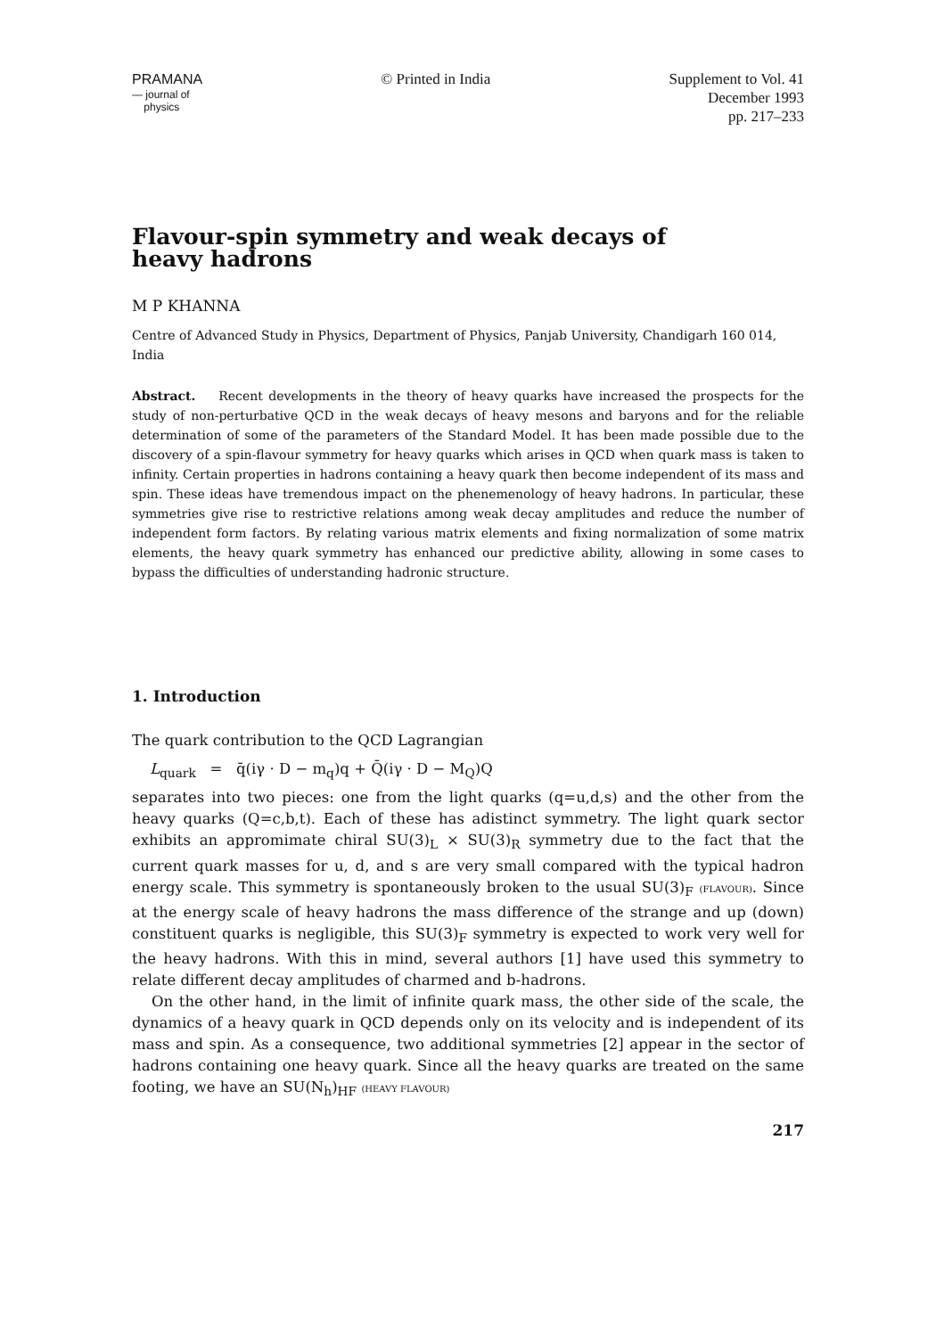PRAMANA
— journal of
physics
© Printed in India Supplement to Vol. 41
December 1993
pp. 217–233
Flavour-spin symmetry and weak decays of
heavy hadrons
M P KHANNA
Centre of Advanced Study in Physics, Department of Physics, Panjab University, Chandigarh 160 014, India
Abstract. Recent developments in the theory of heavy quarks have increased the prospects for the study of non-perturbative QCD in the weak decays of heavy mesons and baryons and for the reliable determination of some of the parameters of the Standard Model. It has been made possible due to the discovery of a spin-flavour symmetry for heavy quarks which arises in QCD when quark mass is taken to infinity. Certain properties in hadrons containing a heavy quark then become independent of its mass and spin. These ideas have tremendous impact on the phenemenology of heavy hadrons. In particular, these symmetries give rise to restrictive relations among weak decay amplitudes and reduce the number of independent form factors. By relating various matrix elements and fixing normalization of some matrix elements, the heavy quark symmetry has enhanced our predictive ability, allowing in some cases to bypass the difficulties of understanding hadronic structure.
1. Introduction
The quark contribution to the QCD Lagrangian
L<sub>quark</sub> = q̄(iγ · D − m<sub>q</sub>)q + Q̄(iγ · D − M<sub>Q</sub>)Q
separates into two pieces: one from the light quarks (q=u,d,s) and the other from the heavy quarks (Q=c,b,t). Each of these has adistinct symmetry. The light quark sector exhibits an appromimate chiral SU(3)<sub>L</sub> × SU(3)<sub>R</sub> symmetry due to the fact that the current quark masses for u, d, and s are very small compared with the typical hadron energy scale. This symmetry is spontaneously broken to the usual SU(3)<sub>F</sub> (FLAVOUR). Since at the energy scale of heavy hadrons the mass difference of the strange and up (down) constituent quarks is negligible, this SU(3)<sub>F</sub> symmetry is expected to work very well for the heavy hadrons. With this in mind, several authors [1] have used this symmetry to relate different decay amplitudes of charmed and b-hadrons.
On the other hand, in the limit of infinite quark mass, the other side of the scale, the dynamics of a heavy quark in QCD depends only on its velocity and is independent of its mass and spin. As a consequence, two additional symmetries [2] appear in the sector of hadrons containing one heavy quark. Since all the heavy quarks are treated on the same footing, we have an SU(N<sub>h</sub>)<sub>HF</sub> (HEAVY FLAVOUR)
217